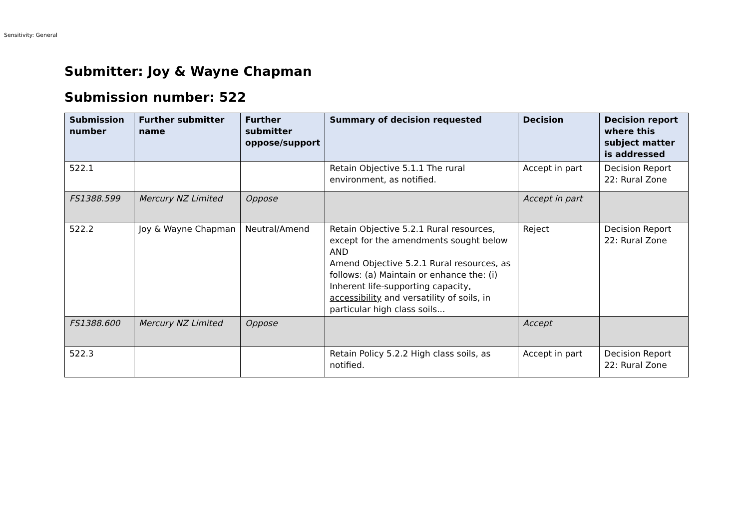Sensitivity: General
Submitter: Joy & Wayne Chapman
Submission number: 522
| Submission number | Further submitter name | Further submitter oppose/support | Summary of decision requested | Decision | Decision report where this subject matter is addressed |
| --- | --- | --- | --- | --- | --- |
| 522.1 | | | Retain Objective 5.1.1 The rural environment, as notified. | Accept in part | Decision Report 22: Rural Zone |
| FS1388.599 | Mercury NZ Limited | Oppose | | Accept in part | |
| 522.2 | Joy & Wayne Chapman | Neutral/Amend | Retain Objective 5.2.1 Rural resources, except for the amendments sought below AND Amend Objective 5.2.1 Rural resources, as follows: (a) Maintain or enhance the: (i) Inherent life-supporting capacity , accessibility and versatility of soils, in particular high class soils... | Reject | Decision Report 22: Rural Zone |
| FS1388.600 | Mercury NZ Limited | Oppose | | Accept | |
| 522.3 | | | Retain Policy 5.2.2 High class soils, as notified. | Accept in part | Decision Report 22: Rural Zone |